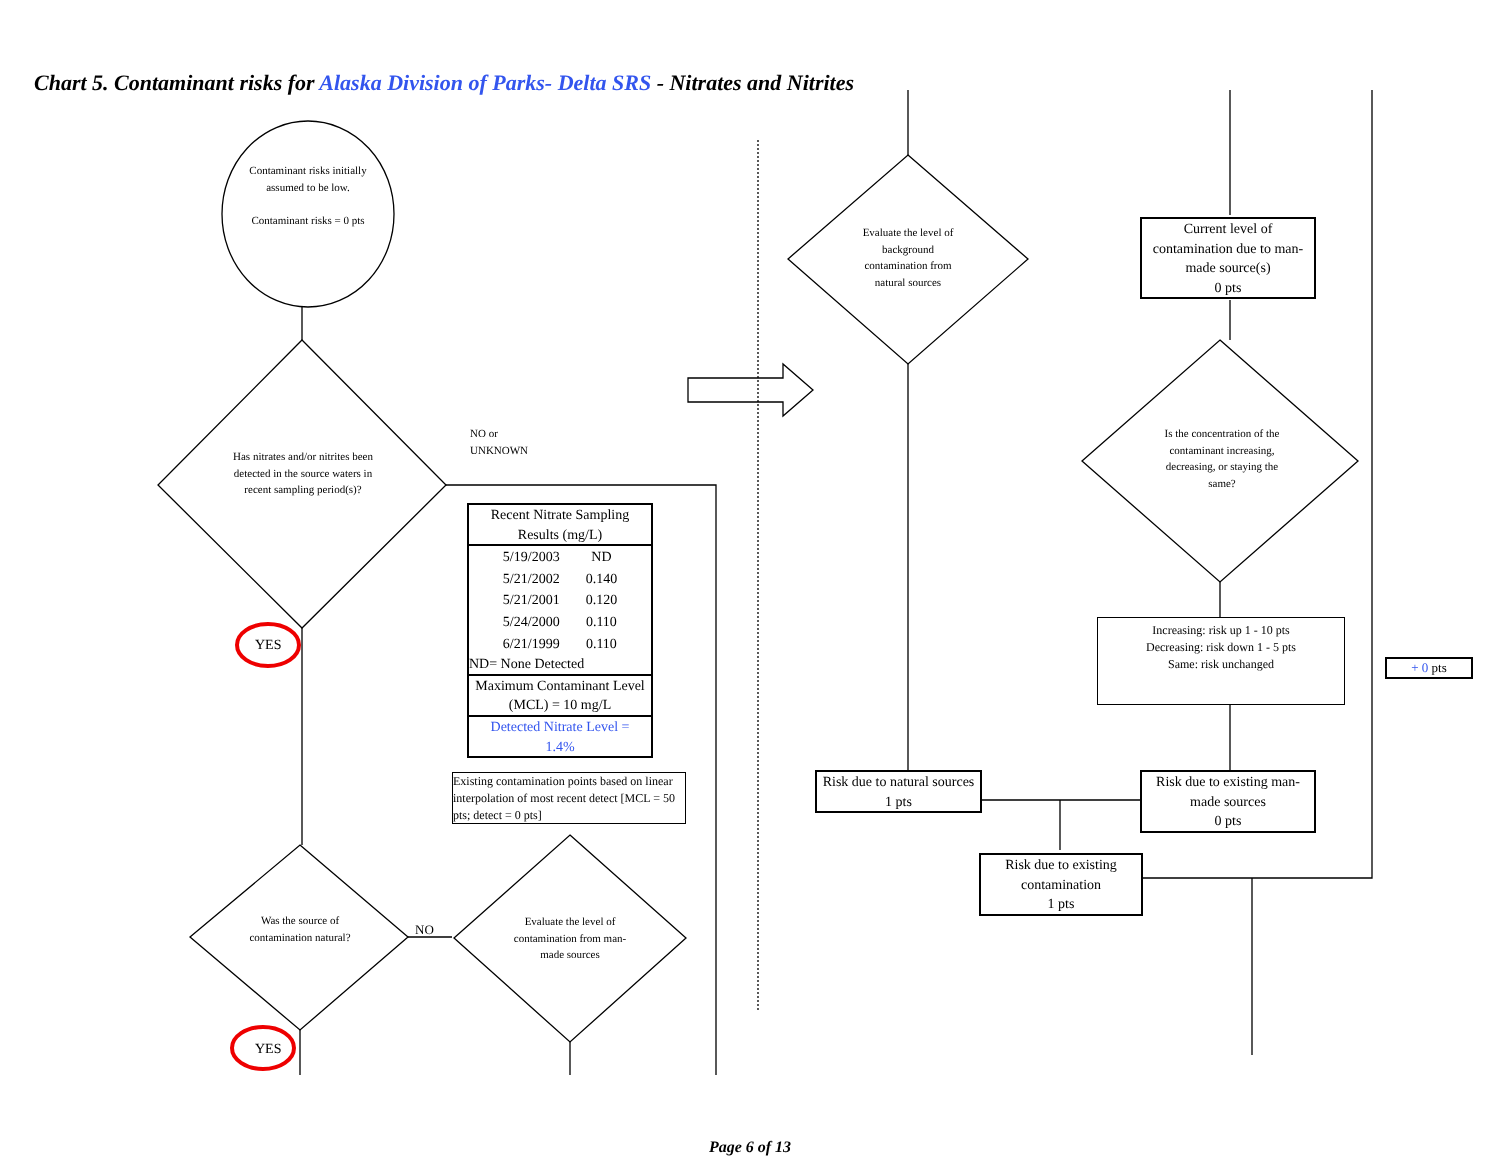Chart 5. Contaminant risks for Alaska Division of Parks- Delta SRS - Nitrates and Nitrites
Contaminant risks initially assumed to be low.
Contaminant risks = 0 pts
Has nitrates and/or nitrites been detected in the source waters in recent sampling period(s)?
NO or
UNKNOWN
YES
Recent Nitrate Sampling Results (mg/L)
| 5/19/2003 | ND |
| 5/21/2002 | 0.140 |
| 5/21/2001 | 0.120 |
| 5/24/2000 | 0.110 |
| 6/21/1999 | 0.110 |
ND= None Detected
Maximum Contaminant Level (MCL) = 10 mg/L
Detected Nitrate Level =
1.4%
Existing contamination points based on linear interpolation of most recent detect [MCL = 50 pts; detect = 0 pts]
Was the source of contamination natural?
NO
Evaluate the level of contamination from man-made sources
YES
Evaluate the level of background contamination from natural sources
Current level of contamination due to man-made source(s)
0 pts
Is the concentration of the contaminant increasing, decreasing, or staying the same?
Increasing: risk up 1 - 10 pts
Decreasing: risk down 1 - 5 pts
Same: risk unchanged
+ 0 pts
Risk due to natural sources
1 pts
Risk due to existing man-made sources
0 pts
Risk due to existing contamination
1 pts
Page 6 of 13